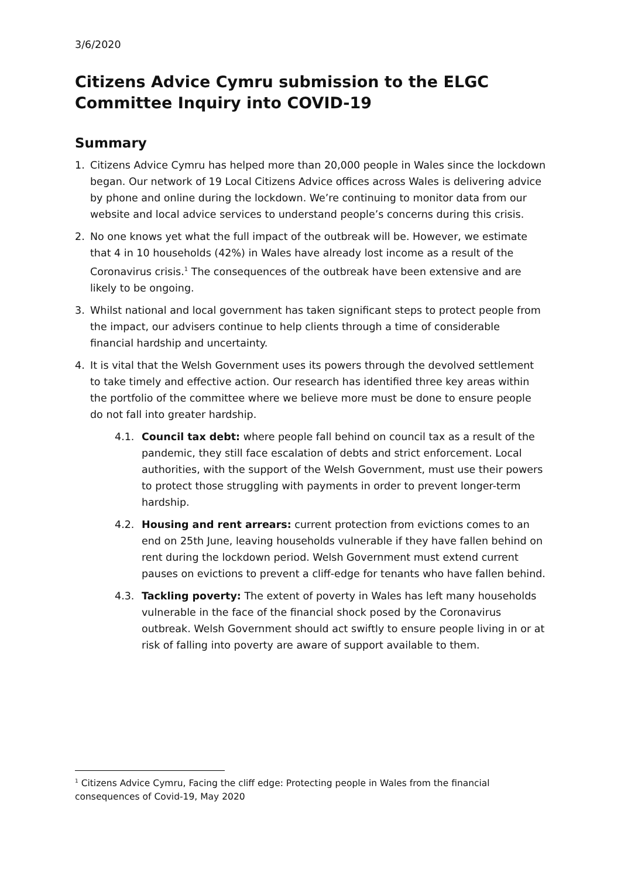3/6/2020
Citizens Advice Cymru submission to the ELGC Committee Inquiry into COVID-19
Summary
1. Citizens Advice Cymru has helped more than 20,000 people in Wales since the lockdown began. Our network of 19 Local Citizens Advice offices across Wales is delivering advice by phone and online during the lockdown. We’re continuing to monitor data from our website and local advice services to understand people’s concerns during this crisis.
2. No one knows yet what the full impact of the outbreak will be. However, we estimate that 4 in 10 households (42%) in Wales have already lost income as a result of the Coronavirus crisis.<sup>1</sup> The consequences of the outbreak have been extensive and are likely to be ongoing.
3. Whilst national and local government has taken significant steps to protect people from the impact, our advisers continue to help clients through a time of considerable financial hardship and uncertainty.
4. It is vital that the Welsh Government uses its powers through the devolved settlement to take timely and effective action. Our research has identified three key areas within the portfolio of the committee where we believe more must be done to ensure people do not fall into greater hardship.
4.1. Council tax debt: where people fall behind on council tax as a result of the pandemic, they still face escalation of debts and strict enforcement. Local authorities, with the support of the Welsh Government, must use their powers to protect those struggling with payments in order to prevent longer-term hardship.
4.2. Housing and rent arrears: current protection from evictions comes to an end on 25th June, leaving households vulnerable if they have fallen behind on rent during the lockdown period. Welsh Government must extend current pauses on evictions to prevent a cliff-edge for tenants who have fallen behind.
4.3. Tackling poverty: The extent of poverty in Wales has left many households vulnerable in the face of the financial shock posed by the Coronavirus outbreak. Welsh Government should act swiftly to ensure people living in or at risk of falling into poverty are aware of support available to them.
<sup>1</sup> Citizens Advice Cymru, Facing the cliff edge: Protecting people in Wales from the financial consequences of Covid-19, May 2020